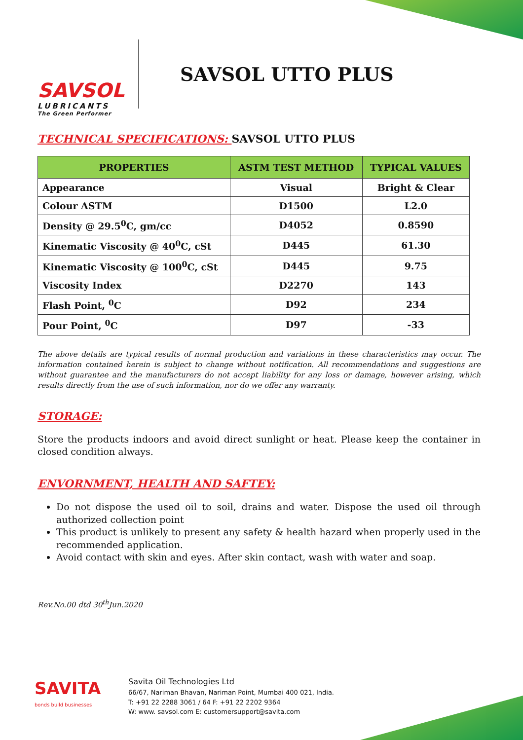SAVSOL
LUBRICANTS
The Green Performer
SAVSOL UTTO PLUS
TECHNICAL SPECIFICATIONS: SAVSOL UTTO PLUS
| PROPERTIES | ASTM TEST METHOD | TYPICAL VALUES |
| --- | --- | --- |
| Appearance | Visual | Bright & Clear |
| Colour ASTM | D1500 | L2.0 |
| Density @ 29.5<sup>0</sup>C, gm/cc | D4052 | 0.8590 |
| Kinematic Viscosity @ 40<sup>0</sup>C, cSt | D445 | 61.30 |
| Kinematic Viscosity @ 100<sup>0</sup>C, cSt | D445 | 9.75 |
| Viscosity Index | D2270 | 143 |
| Flash Point, <sup>0</sup>C | D92 | 234 |
| Pour Point, <sup>0</sup>C | D97 | -33 |
The above details are typical results of normal production and variations in these characteristics may occur. The information contained herein is subject to change without notification. All recommendations and suggestions are without guarantee and the manufacturers do not accept liability for any loss or damage, however arising, which results directly from the use of such information, nor do we offer any warranty.
STORAGE:
Store the products indoors and avoid direct sunlight or heat. Please keep the container in closed condition always.
ENVORNMENT, HEALTH AND SAFTEY:
Do not dispose the used oil to soil, drains and water. Dispose the used oil through authorized collection point
This product is unlikely to present any safety & health hazard when properly used in the recommended application.
Avoid contact with skin and eyes. After skin contact, wash with water and soap.
Rev.No.00 dtd 30<sup>th</sup>Jun.2020
SAVITA
bonds build businesses
Savita Oil Technologies Ltd
66/67, Nariman Bhavan, Nariman Point, Mumbai 400 021, India.
T: +91 22 2288 3061 / 64 F: +91 22 2202 9364
W: www. savsol.com E: customersupport@savita.com